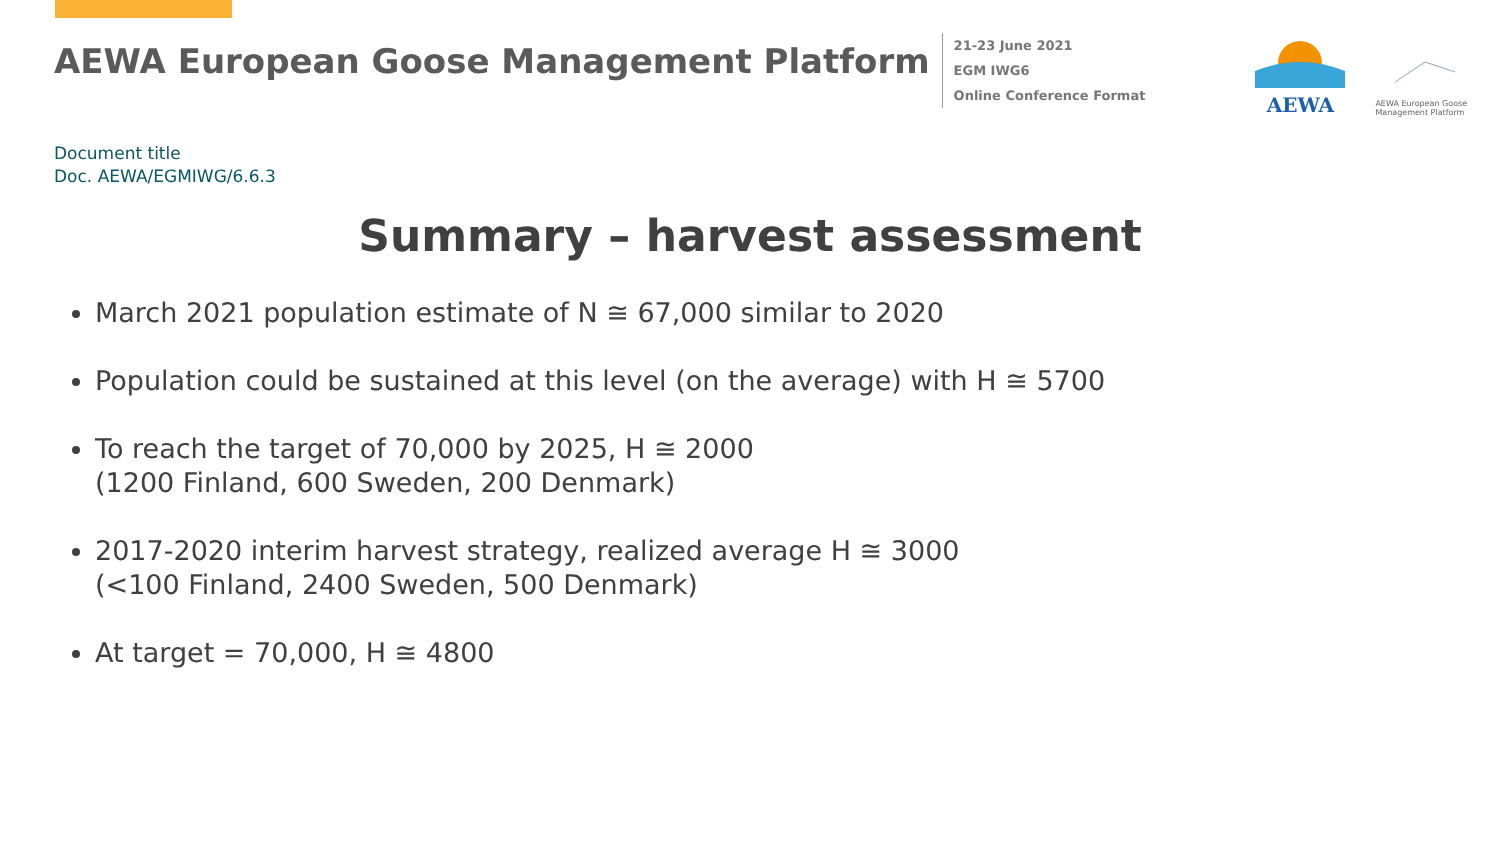AEWA European Goose Management Platform
21-23 June 2021
EGM IWG6
Online Conference Format
AEWA
AEWA European Goose Management Platform
Document title
Doc. AEWA/EGMIWG/6.6.3
Summary – harvest assessment
March 2021 population estimate of N ≅ 67,000 similar to 2020
Population could be sustained at this level (on the average) with H ≅ 5700
To reach the target of 70,000 by 2025, H ≅ 2000
(1200 Finland, 600 Sweden, 200 Denmark)
2017-2020 interim harvest strategy, realized average H ≅ 3000
(<100 Finland, 2400 Sweden, 500 Denmark)
At target = 70,000, H ≅ 4800